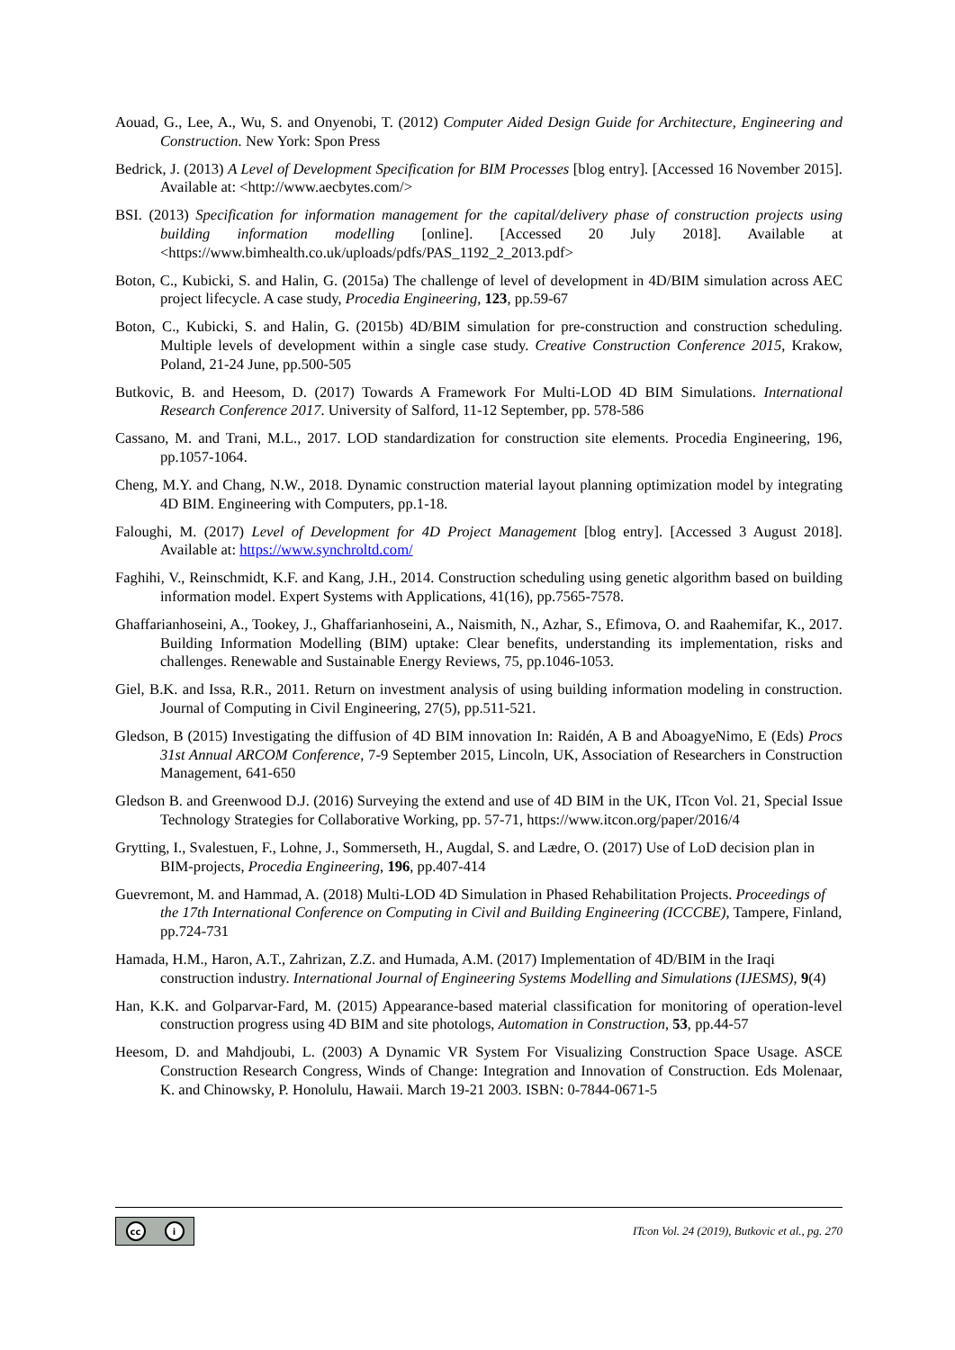Aouad, G., Lee, A., Wu, S. and Onyenobi, T. (2012) Computer Aided Design Guide for Architecture, Engineering and Construction. New York: Spon Press
Bedrick, J. (2013) A Level of Development Specification for BIM Processes [blog entry]. [Accessed 16 November 2015]. Available at: <http://www.aecbytes.com/>
BSI. (2013) Specification for information management for the capital/delivery phase of construction projects using building information modelling [online]. [Accessed 20 July 2018]. Available at <https://www.bimhealth.co.uk/uploads/pdfs/PAS_1192_2_2013.pdf>
Boton, C., Kubicki, S. and Halin, G. (2015a) The challenge of level of development in 4D/BIM simulation across AEC project lifecycle. A case study, Procedia Engineering, 123, pp.59-67
Boton, C., Kubicki, S. and Halin, G. (2015b) 4D/BIM simulation for pre-construction and construction scheduling. Multiple levels of development within a single case study. Creative Construction Conference 2015, Krakow, Poland, 21-24 June, pp.500-505
Butkovic, B. and Heesom, D. (2017) Towards A Framework For Multi-LOD 4D BIM Simulations. International Research Conference 2017. University of Salford, 11-12 September, pp. 578-586
Cassano, M. and Trani, M.L., 2017. LOD standardization for construction site elements. Procedia Engineering, 196, pp.1057-1064.
Cheng, M.Y. and Chang, N.W., 2018. Dynamic construction material layout planning optimization model by integrating 4D BIM. Engineering with Computers, pp.1-18.
Faloughi, M. (2017) Level of Development for 4D Project Management [blog entry]. [Accessed 3 August 2018]. Available at: https://www.synchroltd.com/
Faghihi, V., Reinschmidt, K.F. and Kang, J.H., 2014. Construction scheduling using genetic algorithm based on building information model. Expert Systems with Applications, 41(16), pp.7565-7578.
Ghaffarianhoseini, A., Tookey, J., Ghaffarianhoseini, A., Naismith, N., Azhar, S., Efimova, O. and Raahemifar, K., 2017. Building Information Modelling (BIM) uptake: Clear benefits, understanding its implementation, risks and challenges. Renewable and Sustainable Energy Reviews, 75, pp.1046-1053.
Giel, B.K. and Issa, R.R., 2011. Return on investment analysis of using building information modeling in construction. Journal of Computing in Civil Engineering, 27(5), pp.511-521.
Gledson, B (2015) Investigating the diffusion of 4D BIM innovation In: Raidén, A B and AboagyeNimo, E (Eds) Procs 31st Annual ARCOM Conference, 7-9 September 2015, Lincoln, UK, Association of Researchers in Construction Management, 641-650
Gledson B. and Greenwood D.J. (2016) Surveying the extend and use of 4D BIM in the UK, ITcon Vol. 21, Special Issue Technology Strategies for Collaborative Working, pp. 57-71, https://www.itcon.org/paper/2016/4
Grytting, I., Svalestuen, F., Lohne, J., Sommerseth, H., Augdal, S. and Lædre, O. (2017) Use of LoD decision plan in BIM-projects, Procedia Engineering, 196, pp.407-414
Guevremont, M. and Hammad, A. (2018) Multi-LOD 4D Simulation in Phased Rehabilitation Projects. Proceedings of the 17th International Conference on Computing in Civil and Building Engineering (ICCCBE), Tampere, Finland, pp.724-731
Hamada, H.M., Haron, A.T., Zahrizan, Z.Z. and Humada, A.M. (2017) Implementation of 4D/BIM in the Iraqi construction industry. International Journal of Engineering Systems Modelling and Simulations (IJESMS), 9(4)
Han, K.K. and Golparvar-Fard, M. (2015) Appearance-based material classification for monitoring of operation-level construction progress using 4D BIM and site photologs, Automation in Construction, 53, pp.44-57
Heesom, D. and Mahdjoubi, L. (2003) A Dynamic VR System For Visualizing Construction Space Usage. ASCE Construction Research Congress, Winds of Change: Integration and Innovation of Construction. Eds Molenaar, K. and Chinowsky, P. Honolulu, Hawaii. March 19-21 2003. ISBN: 0-7844-0671-5
cc i
ITcon Vol. 24 (2019), Butkovic et al., pg. 270